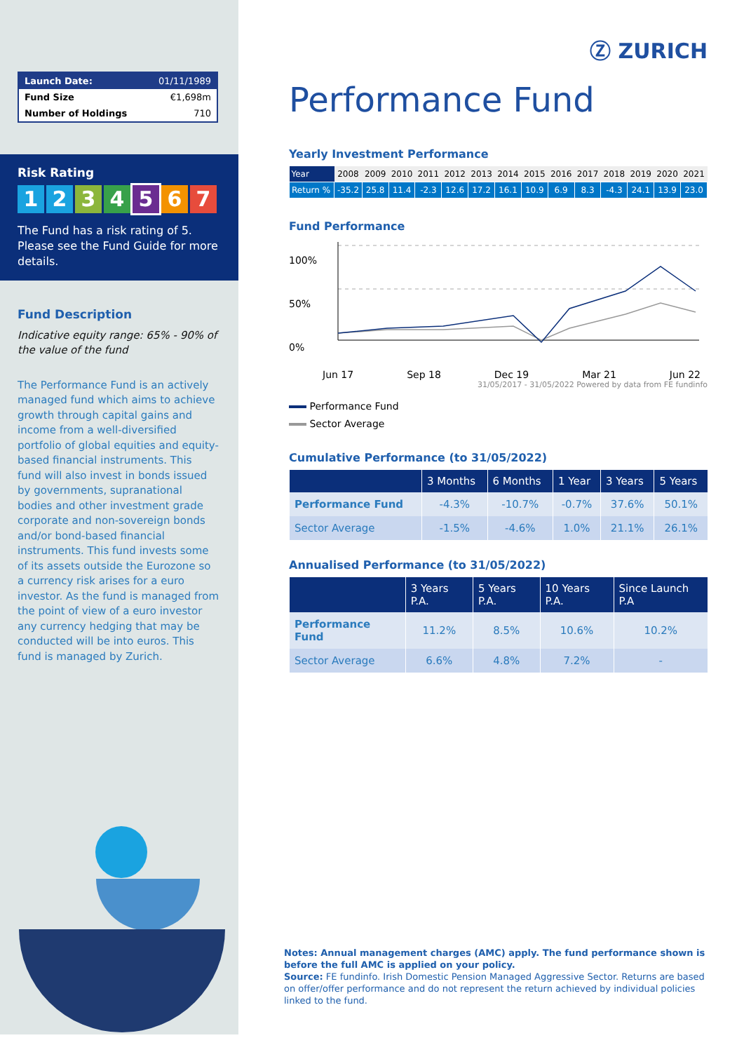| Launch Date: | 01/11/1989 |
| Fund Size | €1,698m |
| Number of Holdings | 710 |
Risk Rating
1234567
The Fund has a risk rating of 5. Please see the Fund Guide for more details.
Fund Description
Indicative equity range: 65% - 90% of the value of the fund
The Performance Fund is an actively managed fund which aims to achieve growth through capital gains and income from a well-diversified portfolio of global equities and equity-based financial instruments. This fund will also invest in bonds issued by governments, supranational bodies and other investment grade corporate and non-sovereign bonds and/or bond-based financial instruments. This fund invests some of its assets outside the Eurozone so a currency risk arises for a euro investor. As the fund is managed from the point of view of a euro investor any currency hedging that may be conducted will be into euros. This fund is managed by Zurich.
Ⓩ ZURICH
Performance Fund
Yearly Investment Performance
| Year | 2008 | 2009 | 2010 | 2011 | 2012 | 2013 | 2014 | 2015 | 2016 | 2017 | 2018 | 2019 | 2020 | 2021 |
| Return % | -35.2 | 25.8 | 11.4 | -2.3 | 12.6 | 17.2 | 16.1 | 10.9 | 6.9 | 8.3 | -4.3 | 24.1 | 13.9 | 23.0 |
Fund Performance
100%
50%
0%
Jun 17 Sep 18 Dec 19 Mar 21 Jun 22
31/05/2017 - 31/05/2022 Powered by data from FE fundinfo
Performance Fund
Sector Average
Cumulative Performance (to 31/05/2022)
| | 3 Months | 6 Months | 1 Year | 3 Years | 5 Years |
| --- | --- | --- | --- | --- | --- |
| Performance Fund | -4.3% | -10.7% | -0.7% | 37.6% | 50.1% |
| Sector Average | -1.5% | -4.6% | 1.0% | 21.1% | 26.1% |
Annualised Performance (to 31/05/2022)
| | 3 Years P.A. | 5 Years P.A. | 10 Years P.A. | Since Launch P.A |
| --- | --- | --- | --- | --- |
| Performance Fund | 11.2% | 8.5% | 10.6% | 10.2% |
| Sector Average | 6.6% | 4.8% | 7.2% | - |
Notes: Annual management charges (AMC) apply. The fund performance shown is before the full AMC is applied on your policy.
Source: FE fundinfo. Irish Domestic Pension Managed Aggressive Sector. Returns are based on offer/offer performance and do not represent the return achieved by individual policies linked to the fund.